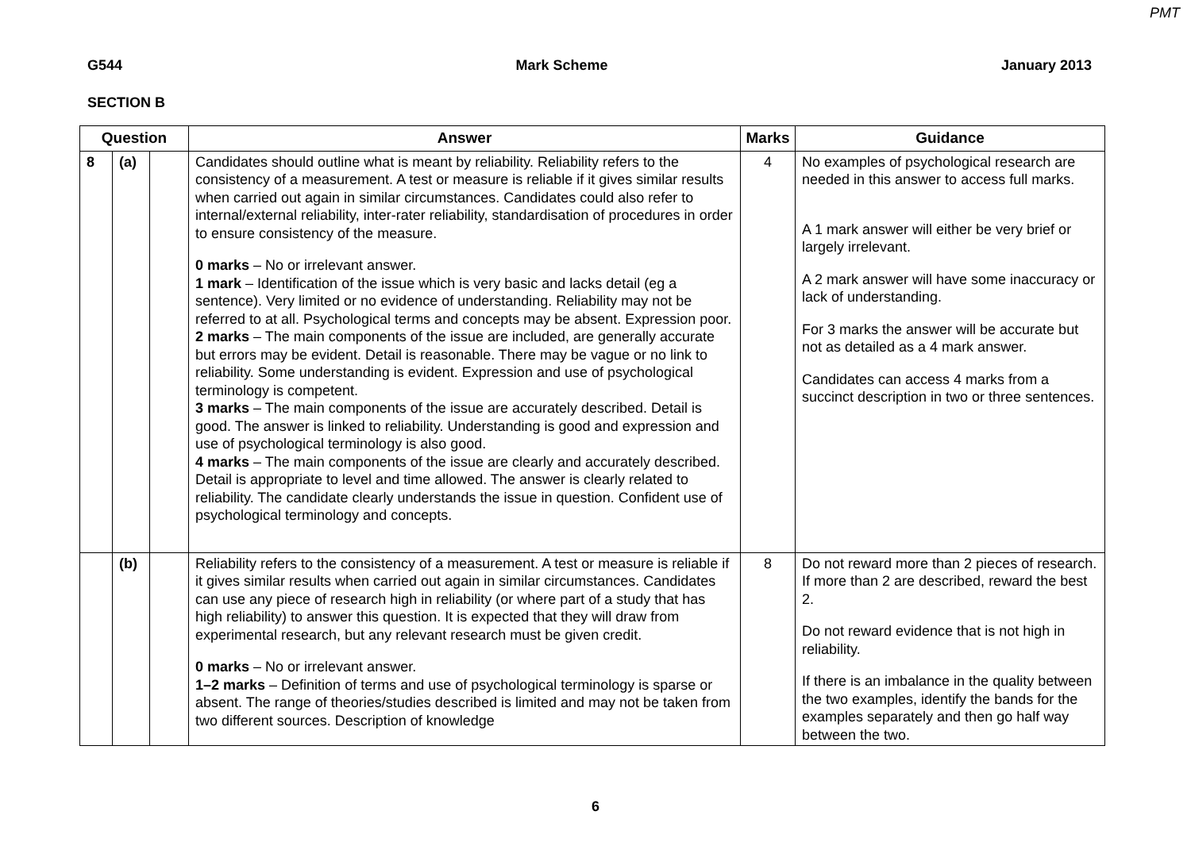PMT
G544 Mark Scheme January 2013
SECTION B
| Question | | | Answer | Marks | Guidance |
| --- | --- | --- | --- | --- | --- |
| 8 | (a) | | Candidates should outline what is meant by reliability. Reliability refers to the consistency of a measurement. A test or measure is reliable if it gives similar results when carried out again in similar circumstances. Candidates could also refer to internal/external reliability, inter-rater reliability, standardisation of procedures in order to ensure consistency of the measure. 0 marks – No or irrelevant answer. 1 mark – Identification of the issue which is very basic and lacks detail (eg a sentence). Very limited or no evidence of understanding. Reliability may not be referred to at all. Psychological terms and concepts may be absent. Expression poor. 2 marks – The main components of the issue are included, are generally accurate but errors may be evident. Detail is reasonable. There may be vague or no link to reliability. Some understanding is evident. Expression and use of psychological terminology is competent. 3 marks – The main components of the issue are accurately described. Detail is good. The answer is linked to reliability. Understanding is good and expression and use of psychological terminology is also good. 4 marks – The main components of the issue are clearly and accurately described. Detail is appropriate to level and time allowed. The answer is clearly related to reliability. The candidate clearly understands the issue in question. Confident use of psychological terminology and concepts. | 4 | No examples of psychological research are needed in this answer to access full marks. A 1 mark answer will either be very brief or largely irrelevant. A 2 mark answer will have some inaccuracy or lack of understanding. For 3 marks the answer will be accurate but not as detailed as a 4 mark answer. Candidates can access 4 marks from a succinct description in two or three sentences. |
| | (b) | | Reliability refers to the consistency of a measurement. A test or measure is reliable if it gives similar results when carried out again in similar circumstances. Candidates can use any piece of research high in reliability (or where part of a study that has high reliability) to answer this question. It is expected that they will draw from experimental research, but any relevant research must be given credit. 0 marks – No or irrelevant answer. 1–2 marks – Definition of terms and use of psychological terminology is sparse or absent. The range of theories/studies described is limited and may not be taken from two different sources. Description of knowledge | 8 | Do not reward more than 2 pieces of research. If more than 2 are described, reward the best 2. Do not reward evidence that is not high in reliability. If there is an imbalance in the quality between the two examples, identify the bands for the examples separately and then go half way between the two. |
6